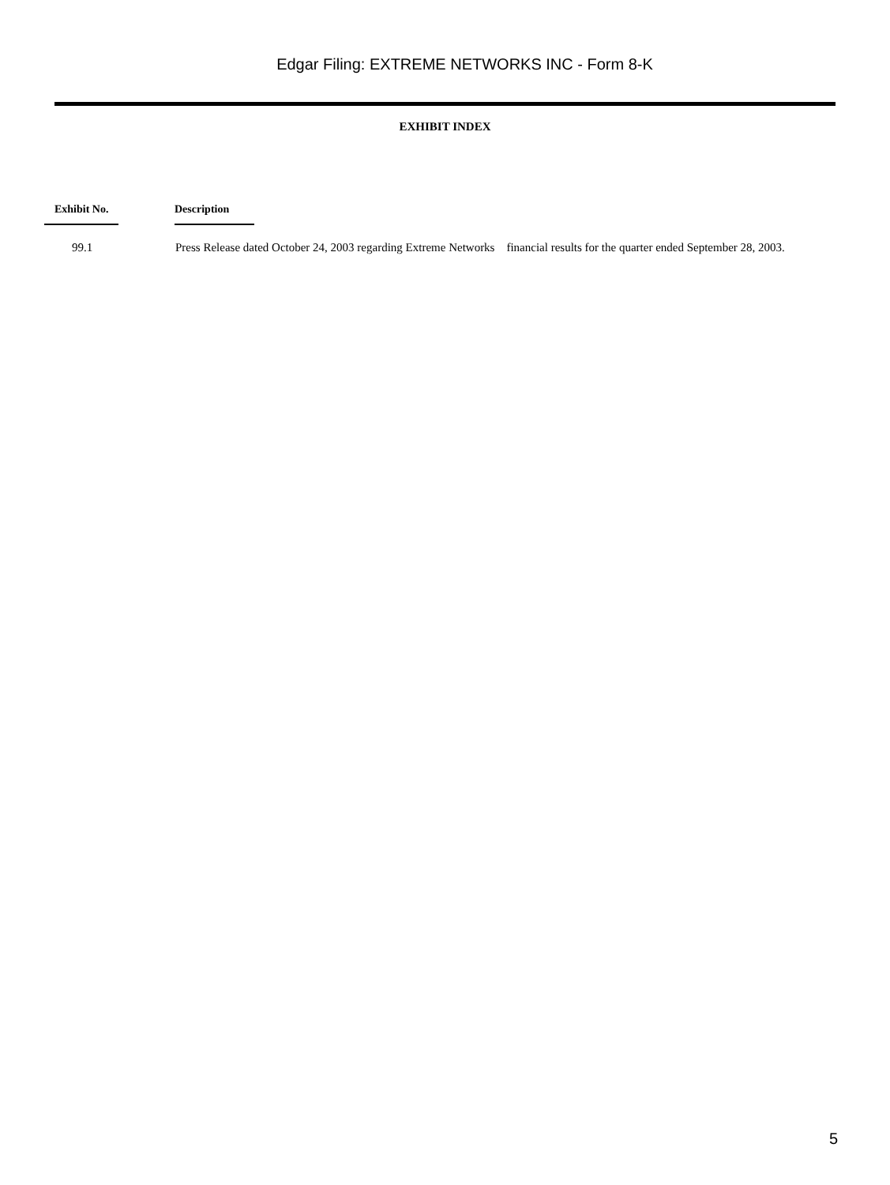Edgar Filing: EXTREME NETWORKS INC - Form 8-K
EXHIBIT INDEX
| Exhibit No. | Description |
| --- | --- |
| 99.1 | Press Release dated October 24, 2003 regarding Extreme Networks financial results for the quarter ended September 28, 2003. |
5